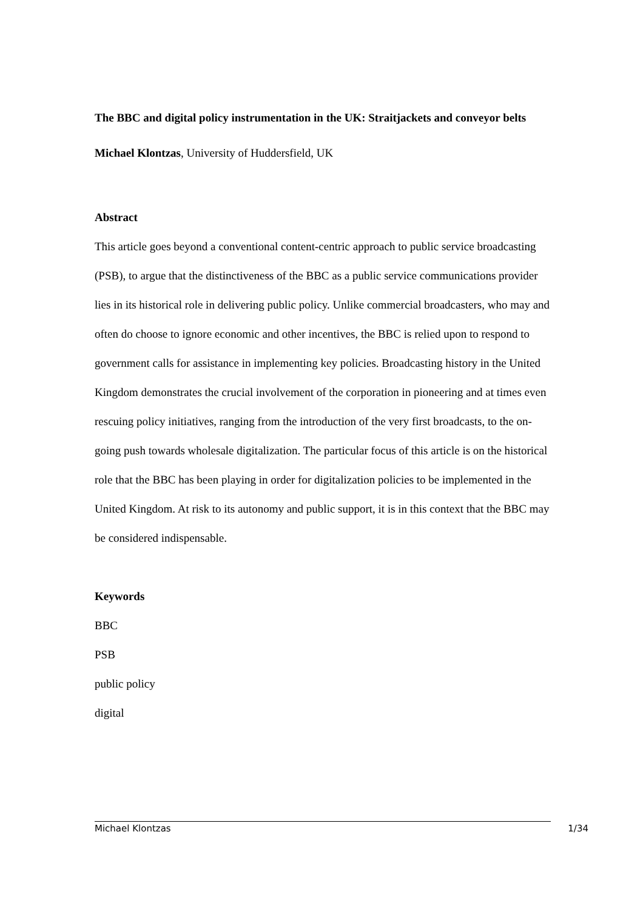The BBC and digital policy instrumentation in the UK: Straitjackets and conveyor belts
Michael Klontzas, University of Huddersfield, UK
Abstract
This article goes beyond a conventional content-centric approach to public service broadcasting (PSB), to argue that the distinctiveness of the BBC as a public service communications provider lies in its historical role in delivering public policy. Unlike commercial broadcasters, who may and often do choose to ignore economic and other incentives, the BBC is relied upon to respond to government calls for assistance in implementing key policies. Broadcasting history in the United Kingdom demonstrates the crucial involvement of the corporation in pioneering and at times even rescuing policy initiatives, ranging from the introduction of the very first broadcasts, to the on-going push towards wholesale digitalization. The particular focus of this article is on the historical role that the BBC has been playing in order for digitalization policies to be implemented in the United Kingdom. At risk to its autonomy and public support, it is in this context that the BBC may be considered indispensable.
Keywords
BBC
PSB
public policy
digital
Michael Klontzas 1/34